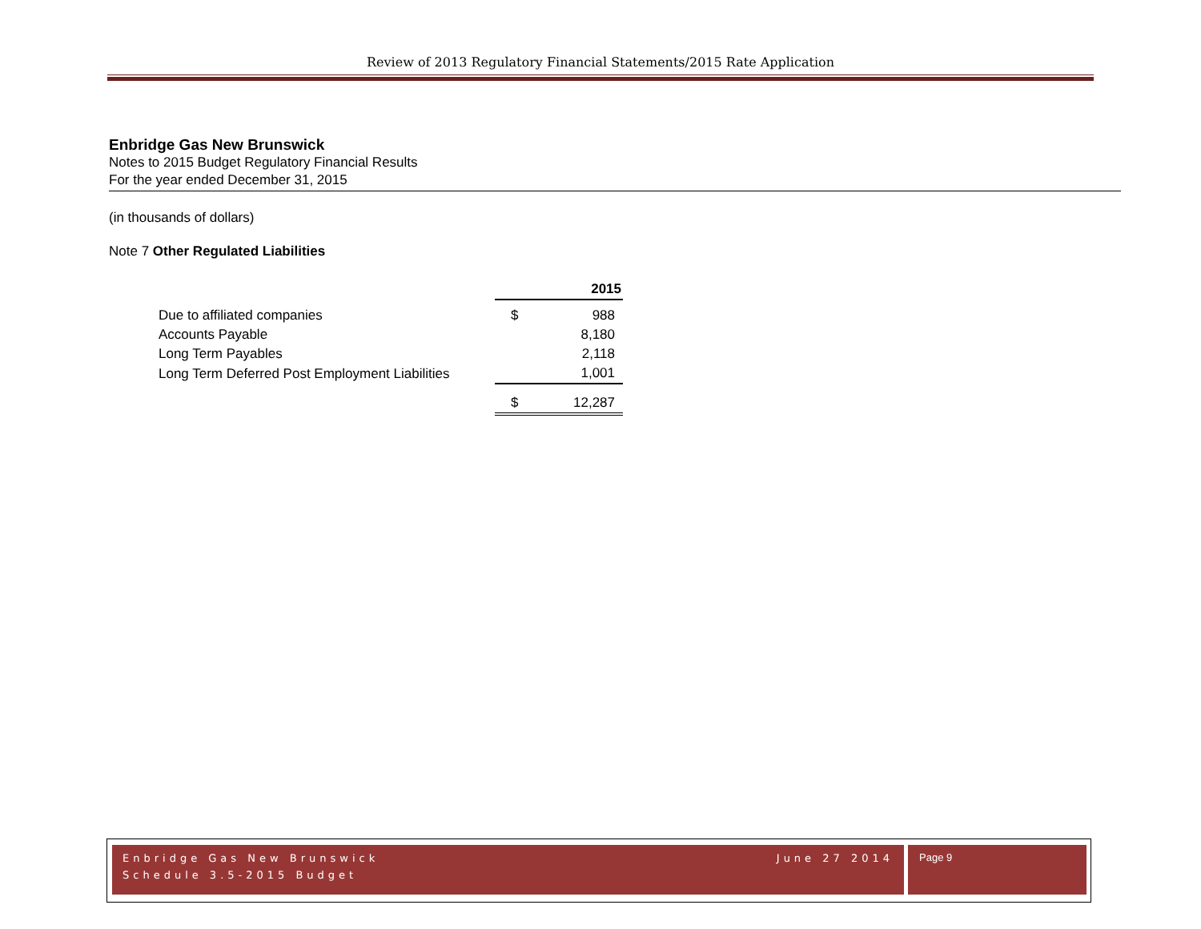Review of 2013 Regulatory Financial Statements/2015 Rate Application
Enbridge Gas New Brunswick
Notes to 2015 Budget Regulatory Financial Results
For the year ended December 31, 2015
(in thousands of dollars)
Note 7 Other Regulated Liabilities
| | 2015 | |
| --- | --- | --- |
| Due to affiliated companies | $ | 988 |
| Accounts Payable | | 8,180 |
| Long Term Payables | | 2,118 |
| Long Term Deferred Post Employment Liabilities | | 1,001 |
| | $ | 12,287 |
Enbridge Gas New Brunswick June 27 2014
Schedule 3.5-2015 Budget
Page 9